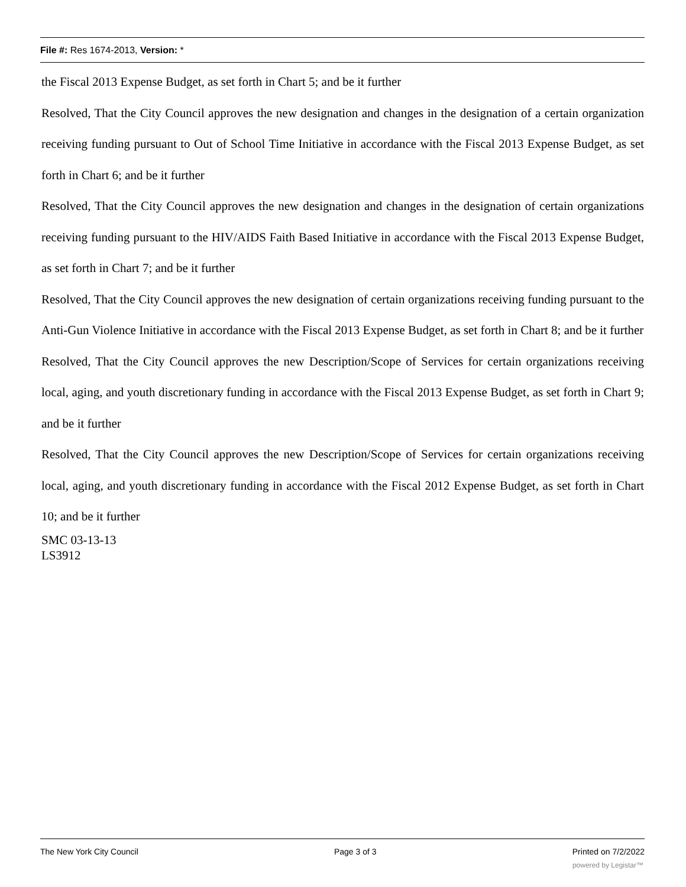File #: Res 1674-2013, Version: *
the Fiscal 2013 Expense Budget, as set forth in Chart 5; and be it further
Resolved, That the City Council approves the new designation and changes in the designation of a certain organization receiving funding pursuant to Out of School Time Initiative in accordance with the Fiscal 2013 Expense Budget, as set forth in Chart 6; and be it further
Resolved, That the City Council approves the new designation and changes in the designation of certain organizations receiving funding pursuant to the HIV/AIDS Faith Based Initiative in accordance with the Fiscal 2013 Expense Budget, as set forth in Chart 7; and be it further
Resolved, That the City Council approves the new designation of certain organizations receiving funding pursuant to the Anti-Gun Violence Initiative in accordance with the Fiscal 2013 Expense Budget, as set forth in Chart 8; and be it further
Resolved, That the City Council approves the new Description/Scope of Services for certain organizations receiving local, aging, and youth discretionary funding in accordance with the Fiscal 2013 Expense Budget, as set forth in Chart 9; and be it further
Resolved, That the City Council approves the new Description/Scope of Services for certain organizations receiving local, aging, and youth discretionary funding in accordance with the Fiscal 2012 Expense Budget, as set forth in Chart 10; and be it further
SMC 03-13-13
LS3912
The New York City Council Page 3 of 3 Printed on 7/2/2022
powered by Legistar™